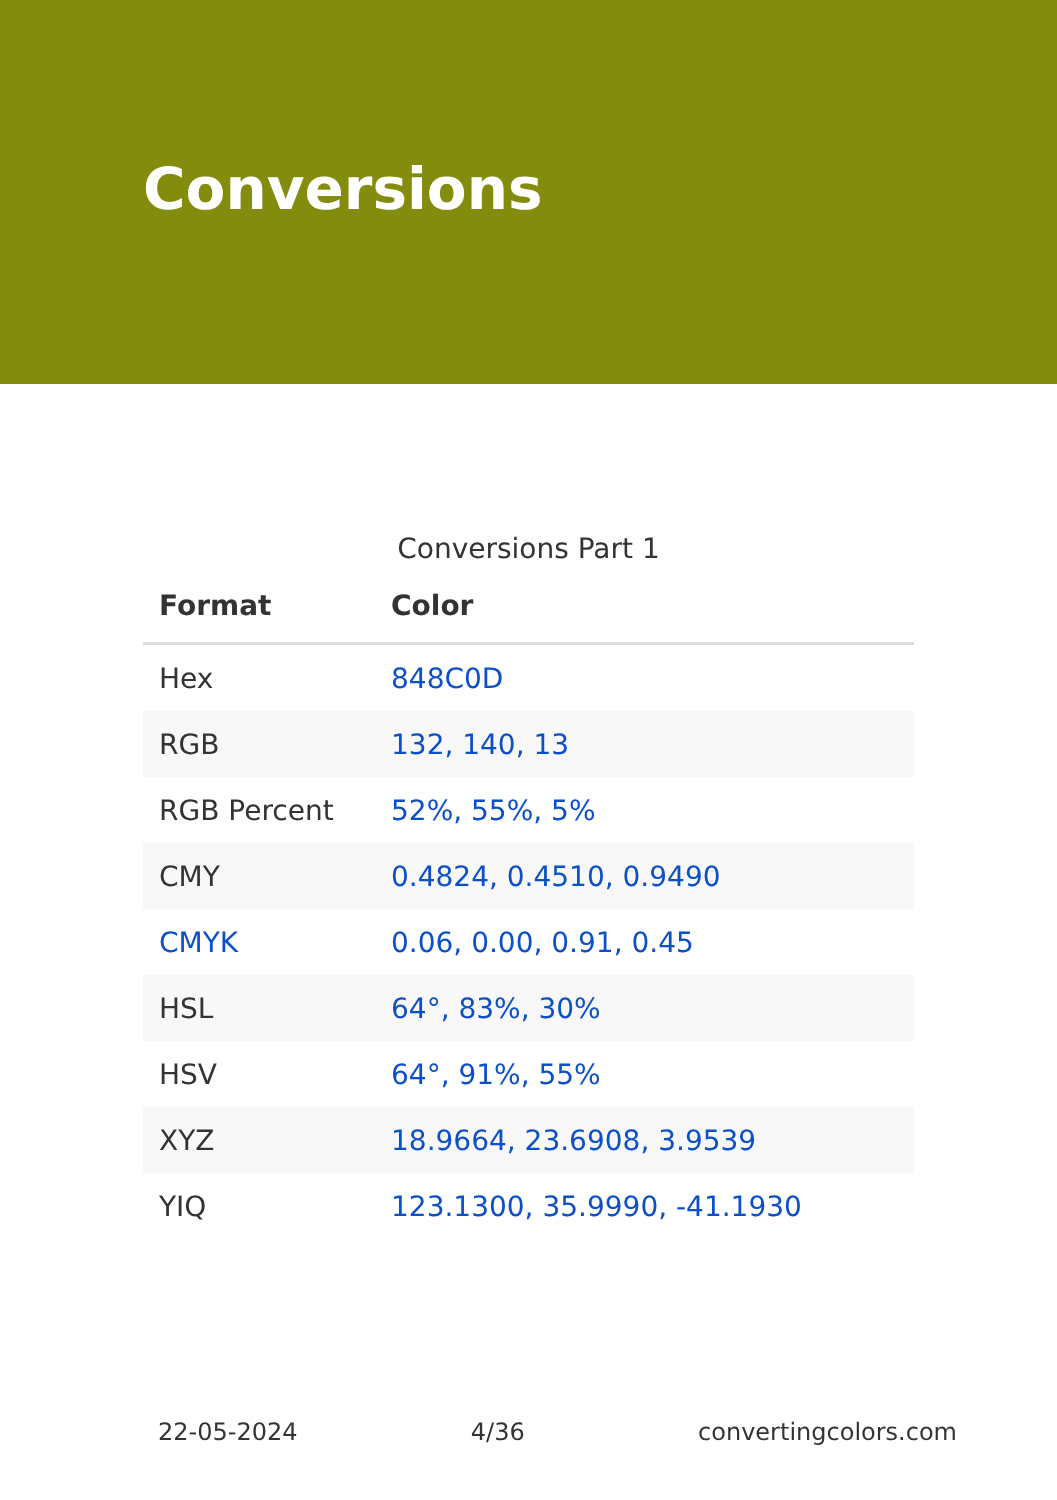Conversions
Conversions Part 1
| Format | Color |
| --- | --- |
| Hex | 848C0D |
| RGB | 132, 140, 13 |
| RGB Percent | 52%, 55%, 5% |
| CMY | 0.4824, 0.4510, 0.9490 |
| CMYK | 0.06, 0.00, 0.91, 0.45 |
| HSL | 64°, 83%, 30% |
| HSV | 64°, 91%, 55% |
| XYZ | 18.9664, 23.6908, 3.9539 |
| YIQ | 123.1300, 35.9990, -41.1930 |
22-05-2024 4/36 convertingcolors.com